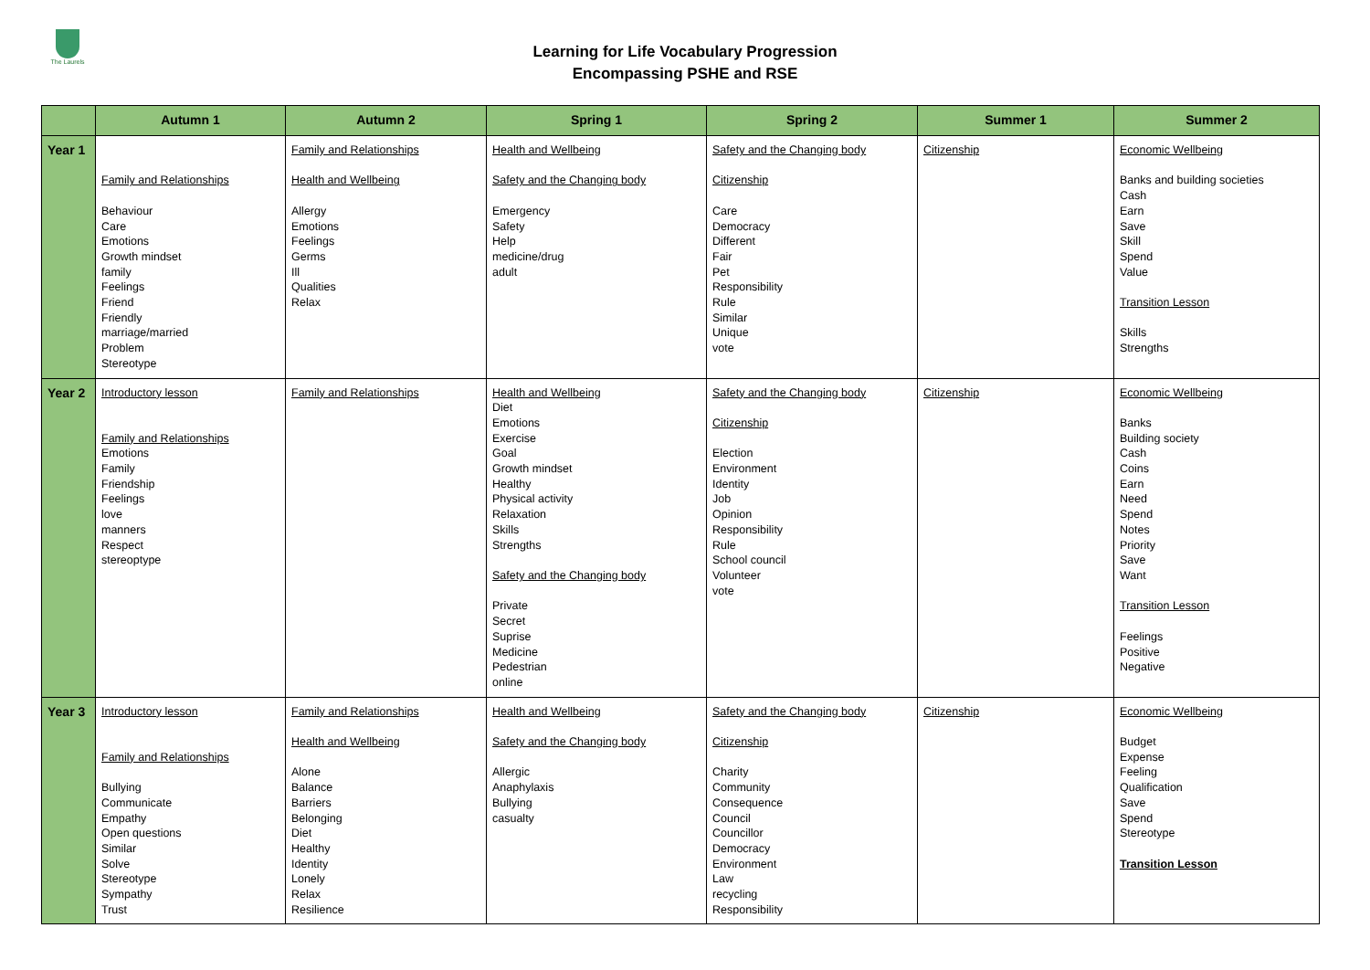The Laurels
Learning for Life Vocabulary Progression
Encompassing PSHE and RSE
| | Autumn 1 | Autumn 2 | Spring 1 | Spring 2 | Summer 1 | Summer 2 |
| --- | --- | --- | --- | --- | --- | --- |
| Year 1 | Family and Relationships Behaviour Care Emotions Growth mindset family Feelings Friend Friendly marriage/married Problem Stereotype | Family and Relationships Health and Wellbeing Allergy Emotions Feelings Germs Ill Qualities Relax | Health and Wellbeing Safety and the Changing body Emergency Safety Help medicine/drug adult | Safety and the Changing body Citizenship Care Democracy Different Fair Pet Responsibility Rule Similar Unique vote | Citizenship | Economic Wellbeing Banks and building societies Cash Earn Save Skill Spend Value Transition Lesson Skills Strengths |
| Year 2 | Introductory lesson Family and Relationships Emotions Family Friendship Feelings love manners Respect stereoptype | Family and Relationships | Health and Wellbeing Diet Emotions Exercise Goal Growth mindset Healthy Physical activity Relaxation Skills Strengths Safety and the Changing body Private Secret Suprise Medicine Pedestrian online | Safety and the Changing body Citizenship Election Environment Identity Job Opinion Responsibility Rule School council Volunteer vote | Citizenship | Economic Wellbeing Banks Building society Cash Coins Earn Need Spend Notes Priority Save Want Transition Lesson Feelings Positive Negative |
| Year 3 | Introductory lesson Family and Relationships Bullying Communicate Empathy Open questions Similar Solve Stereotype Sympathy Trust | Family and Relationships Health and Wellbeing Alone Balance Barriers Belonging Diet Healthy Identity Lonely Relax Resilience | Health and Wellbeing Safety and the Changing body Allergic Anaphylaxis Bullying casualty | Safety and the Changing body Citizenship Charity Community Consequence Council Councillor Democracy Environment Law recycling Responsibility | Citizenship | Economic Wellbeing Budget Expense Feeling Qualification Save Spend Stereotype Transition Lesson |